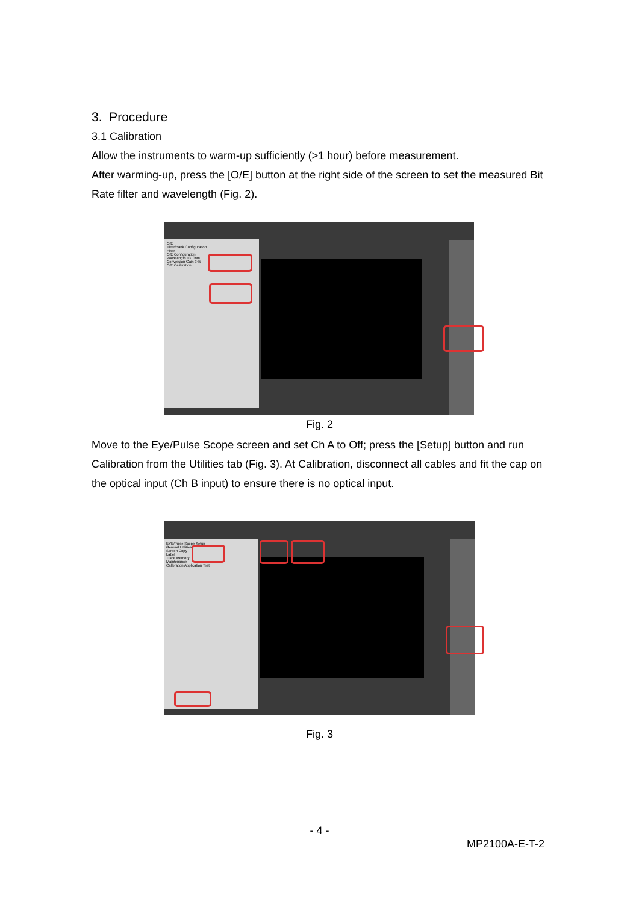3. Procedure
3.1 Calibration
Allow the instruments to warm-up sufficiently (>1 hour) before measurement.
After warming-up, press the [O/E] button at the right side of the screen to set the measured Bit Rate filter and wavelength (Fig. 2).
O/E
Filter/Bank Configuration
Filter
O/E Configuration
Wavelength 1310nm
Conversion Gain 345
O/E Calibration
Fig. 2
Move to the Eye/Pulse Scope screen and set Ch A to Off; press the [Setup] button and run Calibration from the Utilities tab (Fig. 3). At Calibration, disconnect all cables and fit the cap on the optical input (Ch B input) to ensure there is no optical input.
EYE/Pulse Scope Setup
General Utilities
Screen Copy
Label
Trace Memory
Maintenance
Calibration Application Test
Fig. 3
- 4 -
MP2100A-E-T-2